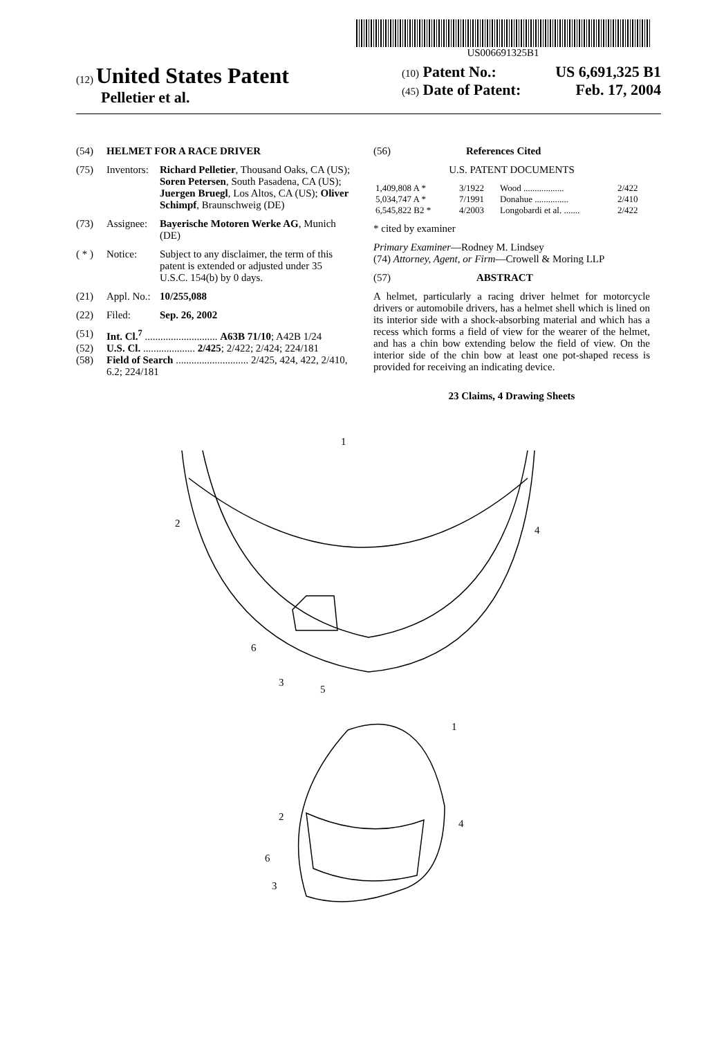US006691325B1
(12) United States Patent
Pelletier et al.
(10) Patent No.: US 6,691,325 B1
(45) Date of Patent: Feb. 17, 2004
(54) HELMET FOR A RACE DRIVER
(75) Inventors: Richard Pelletier, Thousand Oaks, CA (US); Soren Petersen, South Pasadena, CA (US); Juergen Bruegl, Los Altos, CA (US); Oliver Schimpf, Braunschweig (DE)
(73) Assignee: Bayerische Motoren Werke AG, Munich (DE)
( * ) Notice: Subject to any disclaimer, the term of this patent is extended or adjusted under 35 U.S.C. 154(b) by 0 days.
(21) Appl. No.: 10/255,088
(22) Filed: Sep. 26, 2002
(51) Int. Cl.<sup>7</sup> ............................ A63B 71/10; A42B 1/24
(52) U.S. Cl. .................... 2/425; 2/422; 2/424; 224/181
(58) Field of Search ............................ 2/425, 424, 422, 2/410, 6.2; 224/181
(56) References Cited
U.S. PATENT DOCUMENTS
| 1,409,808 A * | 3/1922 | Wood .................. | 2/422 |
| 5,034,747 A * | 7/1991 | Donahue ............... | 2/410 |
| 6,545,822 B2 * | 4/2003 | Longobardi et al. ....... | 2/422 |
* cited by examiner
Primary Examiner—Rodney M. Lindsey
(74) Attorney, Agent, or Firm—Crowell & Moring LLP
(57) ABSTRACT
A helmet, particularly a racing driver helmet for motorcycle drivers or automobile drivers, has a helmet shell which is lined on its interior side with a shock-absorbing material and which has a recess which forms a field of view for the wearer of the helmet, and has a chin bow extending below the field of view. On the interior side of the chin bow at least one pot-shaped recess is provided for receiving an indicating device.
23 Claims, 4 Drawing Sheets
1
2
4
6
3
5
1
2
4
6
3